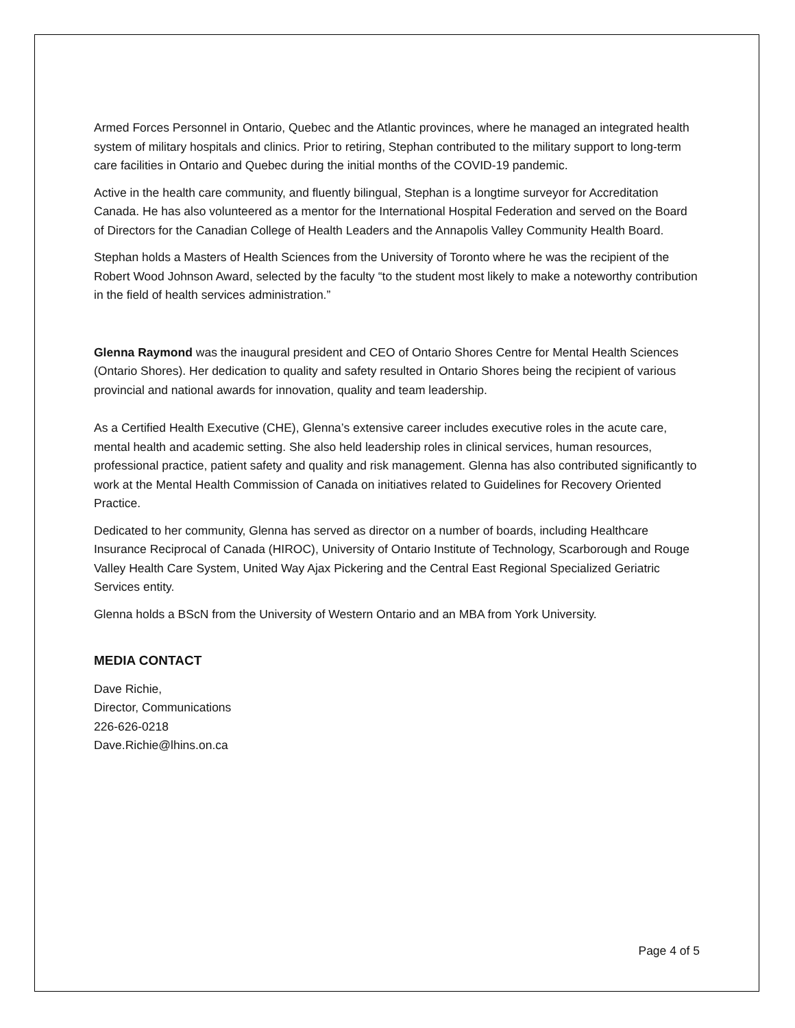Armed Forces Personnel in Ontario, Quebec and the Atlantic provinces, where he managed an integrated health system of military hospitals and clinics. Prior to retiring, Stephan contributed to the military support to long-term care facilities in Ontario and Quebec during the initial months of the COVID-19 pandemic.
Active in the health care community, and fluently bilingual, Stephan is a longtime surveyor for Accreditation Canada. He has also volunteered as a mentor for the International Hospital Federation and served on the Board of Directors for the Canadian College of Health Leaders and the Annapolis Valley Community Health Board.
Stephan holds a Masters of Health Sciences from the University of Toronto where he was the recipient of the Robert Wood Johnson Award, selected by the faculty “to the student most likely to make a noteworthy contribution in the field of health services administration.”
Glenna Raymond was the inaugural president and CEO of Ontario Shores Centre for Mental Health Sciences (Ontario Shores). Her dedication to quality and safety resulted in Ontario Shores being the recipient of various provincial and national awards for innovation, quality and team leadership.
As a Certified Health Executive (CHE), Glenna’s extensive career includes executive roles in the acute care, mental health and academic setting. She also held leadership roles in clinical services, human resources, professional practice, patient safety and quality and risk management. Glenna has also contributed significantly to work at the Mental Health Commission of Canada on initiatives related to Guidelines for Recovery Oriented Practice.
Dedicated to her community, Glenna has served as director on a number of boards, including Healthcare Insurance Reciprocal of Canada (HIROC), University of Ontario Institute of Technology, Scarborough and Rouge Valley Health Care System, United Way Ajax Pickering and the Central East Regional Specialized Geriatric Services entity.
Glenna holds a BScN from the University of Western Ontario and an MBA from York University.
MEDIA CONTACT
Dave Richie,
Director, Communications
226-626-0218
Dave.Richie@lhins.on.ca
Page 4 of 5